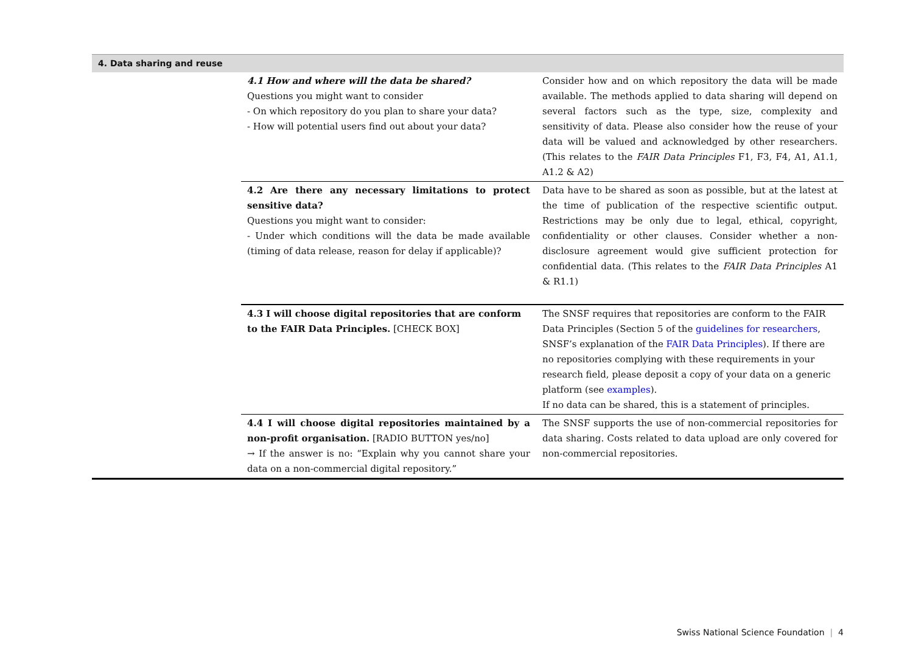| 4. Data sharing and reuse | | |
| --- | --- | --- |
| | 4.1 How and where will the data be shared? Questions you might want to consider - On which repository do you plan to share your data? - How will potential users find out about your data? | Consider how and on which repository the data will be made available. The methods applied to data sharing will depend on several factors such as the type, size, complexity and sensitivity of data. Please also consider how the reuse of your data will be valued and acknowledged by other researchers. (This relates to the FAIR Data Principles F1, F3, F4, A1, A1.1, A1.2 & A2) |
| | 4.2 Are there any necessary limitations to protect sensitive data? Questions you might want to consider: - Under which conditions will the data be made available (timing of data release, reason for delay if applicable)? | Data have to be shared as soon as possible, but at the latest at the time of publication of the respective scientific output. Restrictions may be only due to legal, ethical, copyright, confidentiality or other clauses. Consider whether a non-disclosure agreement would give sufficient protection for confidential data. (This relates to the FAIR Data Principles A1 & R1.1) |
| | 4.3 I will choose digital repositories that are conform to the FAIR Data Principles. [CHECK BOX] | The SNSF requires that repositories are conform to the FAIR Data Principles (Section 5 of the guidelines for researchers , SNSF’s explanation of the FAIR Data Principles ). If there are no repositories complying with these requirements in your research field, please deposit a copy of your data on a generic platform (see examples ). If no data can be shared, this is a statement of principles. |
| | 4.4 I will choose digital repositories maintained by a non-profit organisation. [RADIO BUTTON yes/no] → If the answer is no: “Explain why you cannot share your data on a non-commercial digital repository.” | The SNSF supports the use of non-commercial repositories for data sharing. Costs related to data upload are only covered for non-commercial repositories. |
Swiss National Science Foundation | 4